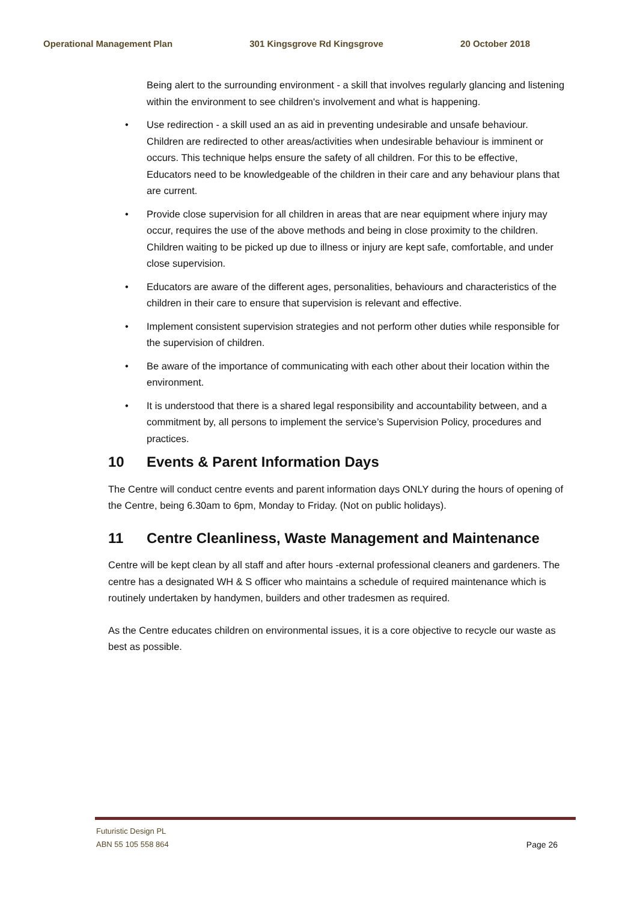Operational Management Plan 301 Kingsgrove Rd Kingsgrove 20 October 2018
Being alert to the surrounding environment - a skill that involves regularly glancing and listening within the environment to see children's involvement and what is happening.
• Use redirection - a skill used an as aid in preventing undesirable and unsafe behaviour. Children are redirected to other areas/activities when undesirable behaviour is imminent or occurs. This technique helps ensure the safety of all children. For this to be effective, Educators need to be knowledgeable of the children in their care and any behaviour plans that are current.
• Provide close supervision for all children in areas that are near equipment where injury may occur, requires the use of the above methods and being in close proximity to the children. Children waiting to be picked up due to illness or injury are kept safe, comfortable, and under close supervision.
• Educators are aware of the different ages, personalities, behaviours and characteristics of the children in their care to ensure that supervision is relevant and effective.
• Implement consistent supervision strategies and not perform other duties while responsible for the supervision of children.
• Be aware of the importance of communicating with each other about their location within the environment.
• It is understood that there is a shared legal responsibility and accountability between, and a commitment by, all persons to implement the service’s Supervision Policy, procedures and practices.
10 Events & Parent Information Days
The Centre will conduct centre events and parent information days ONLY during the hours of opening of the Centre, being 6.30am to 6pm, Monday to Friday. (Not on public holidays).
11 Centre Cleanliness, Waste Management and Maintenance
Centre will be kept clean by all staff and after hours -external professional cleaners and gardeners. The centre has a designated WH & S officer who maintains a schedule of required maintenance which is routinely undertaken by handymen, builders and other tradesmen as required.
As the Centre educates children on environmental issues, it is a core objective to recycle our waste as best as possible.
Futuristic Design PL
ABN 55 105 558 864
Page 26